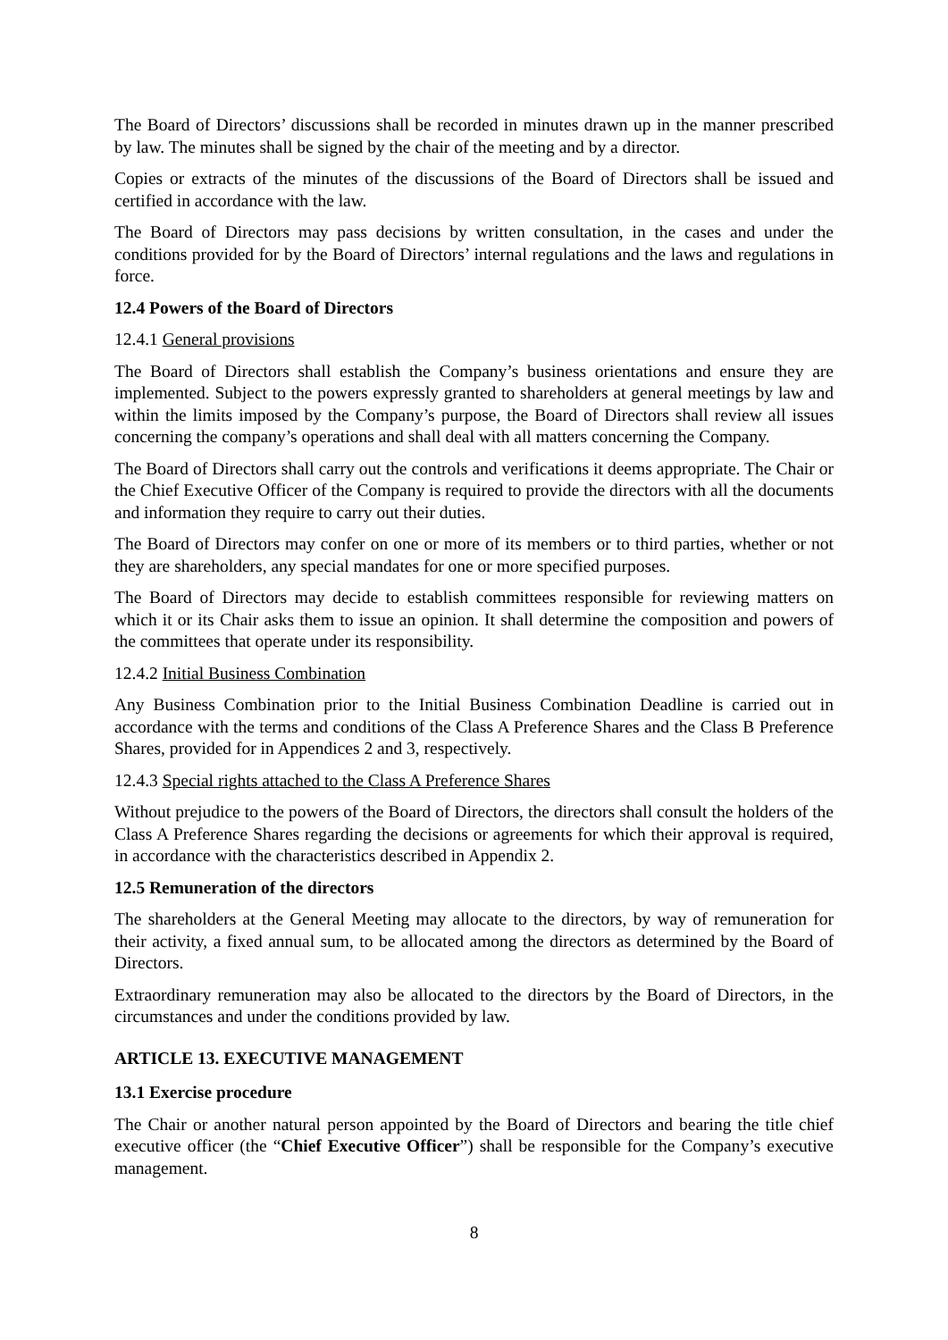The Board of Directors’ discussions shall be recorded in minutes drawn up in the manner prescribed by law. The minutes shall be signed by the chair of the meeting and by a director.
Copies or extracts of the minutes of the discussions of the Board of Directors shall be issued and certified in accordance with the law.
The Board of Directors may pass decisions by written consultation, in the cases and under the conditions provided for by the Board of Directors’ internal regulations and the laws and regulations in force.
12.4 Powers of the Board of Directors
12.4.1 General provisions
The Board of Directors shall establish the Company’s business orientations and ensure they are implemented. Subject to the powers expressly granted to shareholders at general meetings by law and within the limits imposed by the Company’s purpose, the Board of Directors shall review all issues concerning the company’s operations and shall deal with all matters concerning the Company.
The Board of Directors shall carry out the controls and verifications it deems appropriate. The Chair or the Chief Executive Officer of the Company is required to provide the directors with all the documents and information they require to carry out their duties.
The Board of Directors may confer on one or more of its members or to third parties, whether or not they are shareholders, any special mandates for one or more specified purposes.
The Board of Directors may decide to establish committees responsible for reviewing matters on which it or its Chair asks them to issue an opinion. It shall determine the composition and powers of the committees that operate under its responsibility.
12.4.2 Initial Business Combination
Any Business Combination prior to the Initial Business Combination Deadline is carried out in accordance with the terms and conditions of the Class A Preference Shares and the Class B Preference Shares, provided for in Appendices 2 and 3, respectively.
12.4.3 Special rights attached to the Class A Preference Shares
Without prejudice to the powers of the Board of Directors, the directors shall consult the holders of the Class A Preference Shares regarding the decisions or agreements for which their approval is required, in accordance with the characteristics described in Appendix 2.
12.5 Remuneration of the directors
The shareholders at the General Meeting may allocate to the directors, by way of remuneration for their activity, a fixed annual sum, to be allocated among the directors as determined by the Board of Directors.
Extraordinary remuneration may also be allocated to the directors by the Board of Directors, in the circumstances and under the conditions provided by law.
ARTICLE 13. EXECUTIVE MANAGEMENT
13.1 Exercise procedure
The Chair or another natural person appointed by the Board of Directors and bearing the title chief executive officer (the “Chief Executive Officer”) shall be responsible for the Company’s executive management.
8